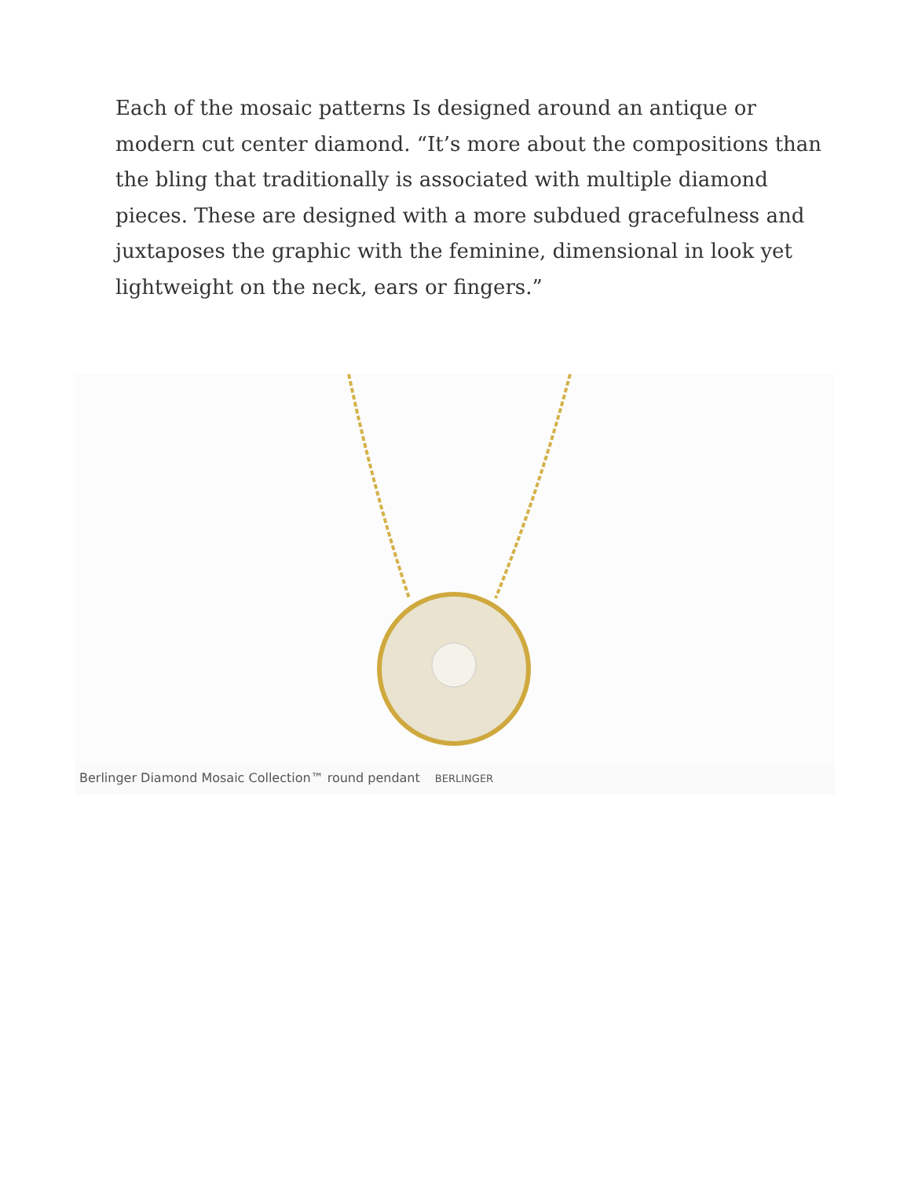Each of the mosaic patterns Is designed around an antique or modern cut center diamond. “It’s more about the compositions than the bling that traditionally is associated with multiple diamond pieces. These are designed with a more subdued gracefulness and juxtaposes the graphic with the feminine, dimensional in look yet lightweight on the neck, ears or fingers.”
Berlinger Diamond Mosaic Collection™ round pendant BERLINGER